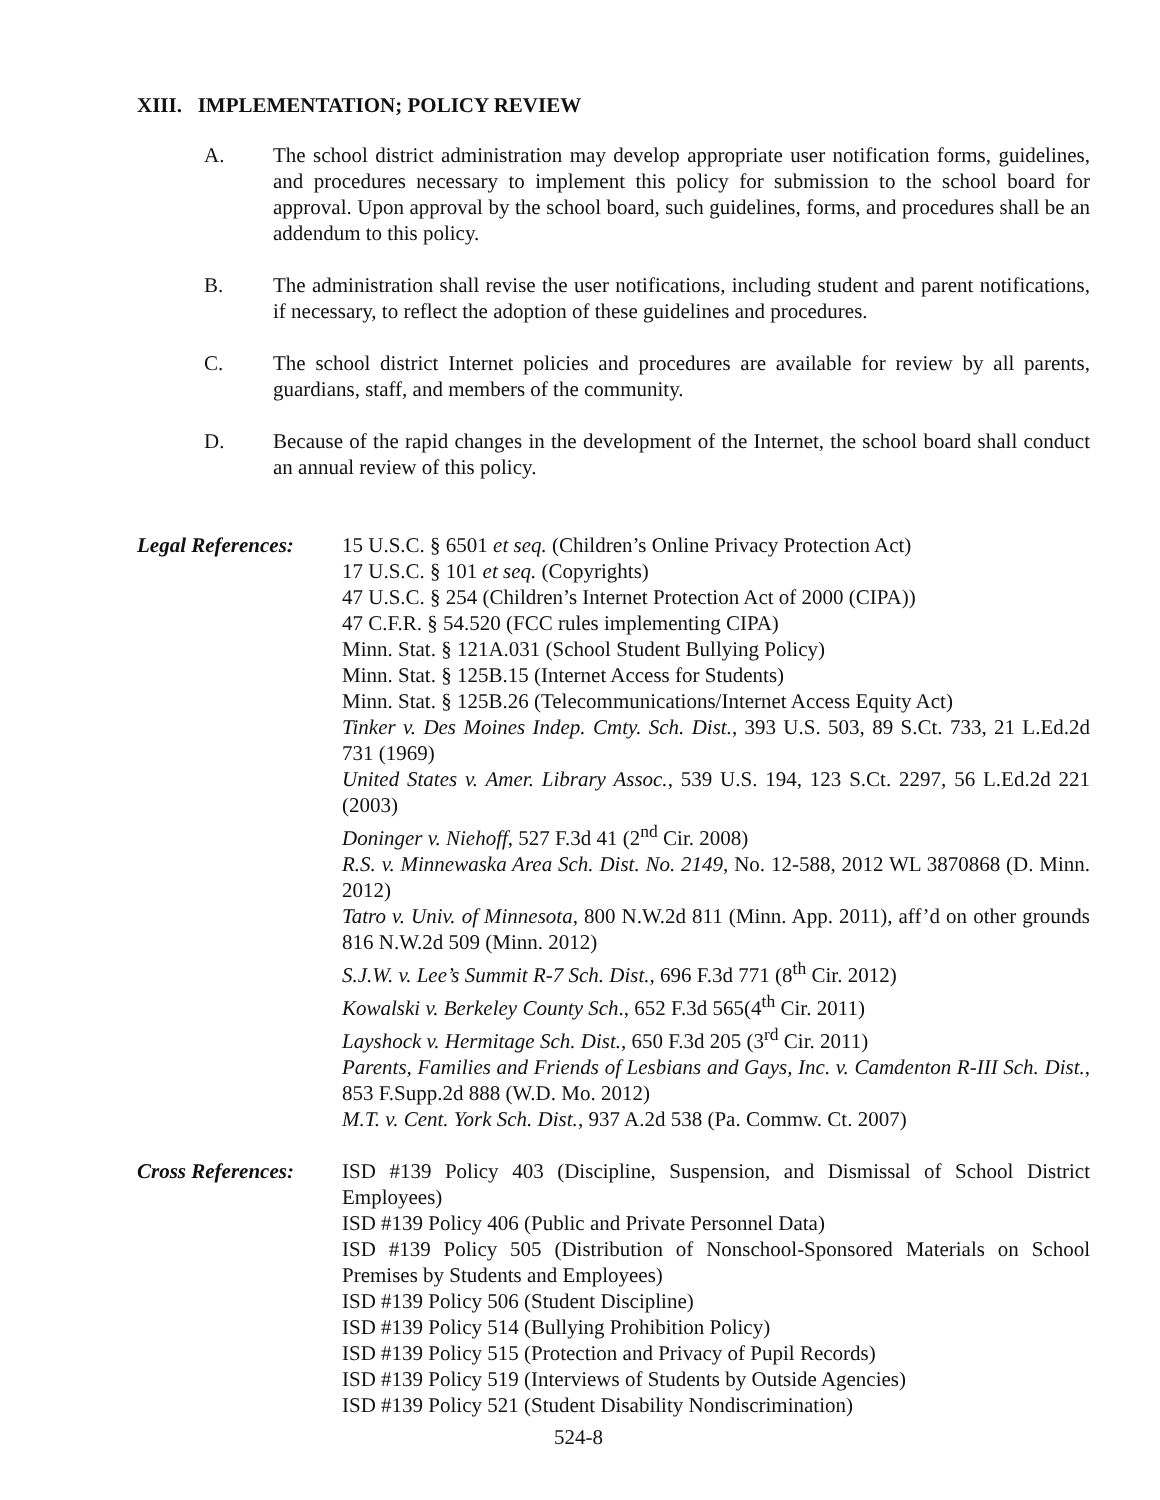XIII. IMPLEMENTATION; POLICY REVIEW
A. The school district administration may develop appropriate user notification forms, guidelines, and procedures necessary to implement this policy for submission to the school board for approval. Upon approval by the school board, such guidelines, forms, and procedures shall be an addendum to this policy.
B. The administration shall revise the user notifications, including student and parent notifications, if necessary, to reflect the adoption of these guidelines and procedures.
C. The school district Internet policies and procedures are available for review by all parents, guardians, staff, and members of the community.
D. Because of the rapid changes in the development of the Internet, the school board shall conduct an annual review of this policy.
Legal References:
15 U.S.C. § 6501 et seq. (Children’s Online Privacy Protection Act)
17 U.S.C. § 101 et seq. (Copyrights)
47 U.S.C. § 254 (Children’s Internet Protection Act of 2000 (CIPA))
47 C.F.R. § 54.520 (FCC rules implementing CIPA)
Minn. Stat. § 121A.031 (School Student Bullying Policy)
Minn. Stat. § 125B.15 (Internet Access for Students)
Minn. Stat. § 125B.26 (Telecommunications/Internet Access Equity Act)
Tinker v. Des Moines Indep. Cmty. Sch. Dist., 393 U.S. 503, 89 S.Ct. 733, 21 L.Ed.2d 731 (1969)
United States v. Amer. Library Assoc., 539 U.S. 194, 123 S.Ct. 2297, 56 L.Ed.2d 221 (2003)
Doninger v. Niehoff, 527 F.3d 41 (2<sup>nd</sup> Cir. 2008)
R.S. v. Minnewaska Area Sch. Dist. No. 2149, No. 12-588, 2012 WL 3870868 (D. Minn. 2012)
Tatro v. Univ. of Minnesota, 800 N.W.2d 811 (Minn. App. 2011), aff’d on other grounds 816 N.W.2d 509 (Minn. 2012)
S.J.W. v. Lee’s Summit R-7 Sch. Dist., 696 F.3d 771 (8<sup>th</sup> Cir. 2012)
Kowalski v. Berkeley County Sch., 652 F.3d 565(4<sup>th</sup> Cir. 2011)
Layshock v. Hermitage Sch. Dist., 650 F.3d 205 (3<sup>rd</sup> Cir. 2011)
Parents, Families and Friends of Lesbians and Gays, Inc. v. Camdenton R-III Sch. Dist., 853 F.Supp.2d 888 (W.D. Mo. 2012)
M.T. v. Cent. York Sch. Dist., 937 A.2d 538 (Pa. Commw. Ct. 2007)
Cross References:
ISD #139 Policy 403 (Discipline, Suspension, and Dismissal of School District Employees)
ISD #139 Policy 406 (Public and Private Personnel Data)
ISD #139 Policy 505 (Distribution of Nonschool-Sponsored Materials on School Premises by Students and Employees)
ISD #139 Policy 506 (Student Discipline)
ISD #139 Policy 514 (Bullying Prohibition Policy)
ISD #139 Policy 515 (Protection and Privacy of Pupil Records)
ISD #139 Policy 519 (Interviews of Students by Outside Agencies)
ISD #139 Policy 521 (Student Disability Nondiscrimination)
524-8